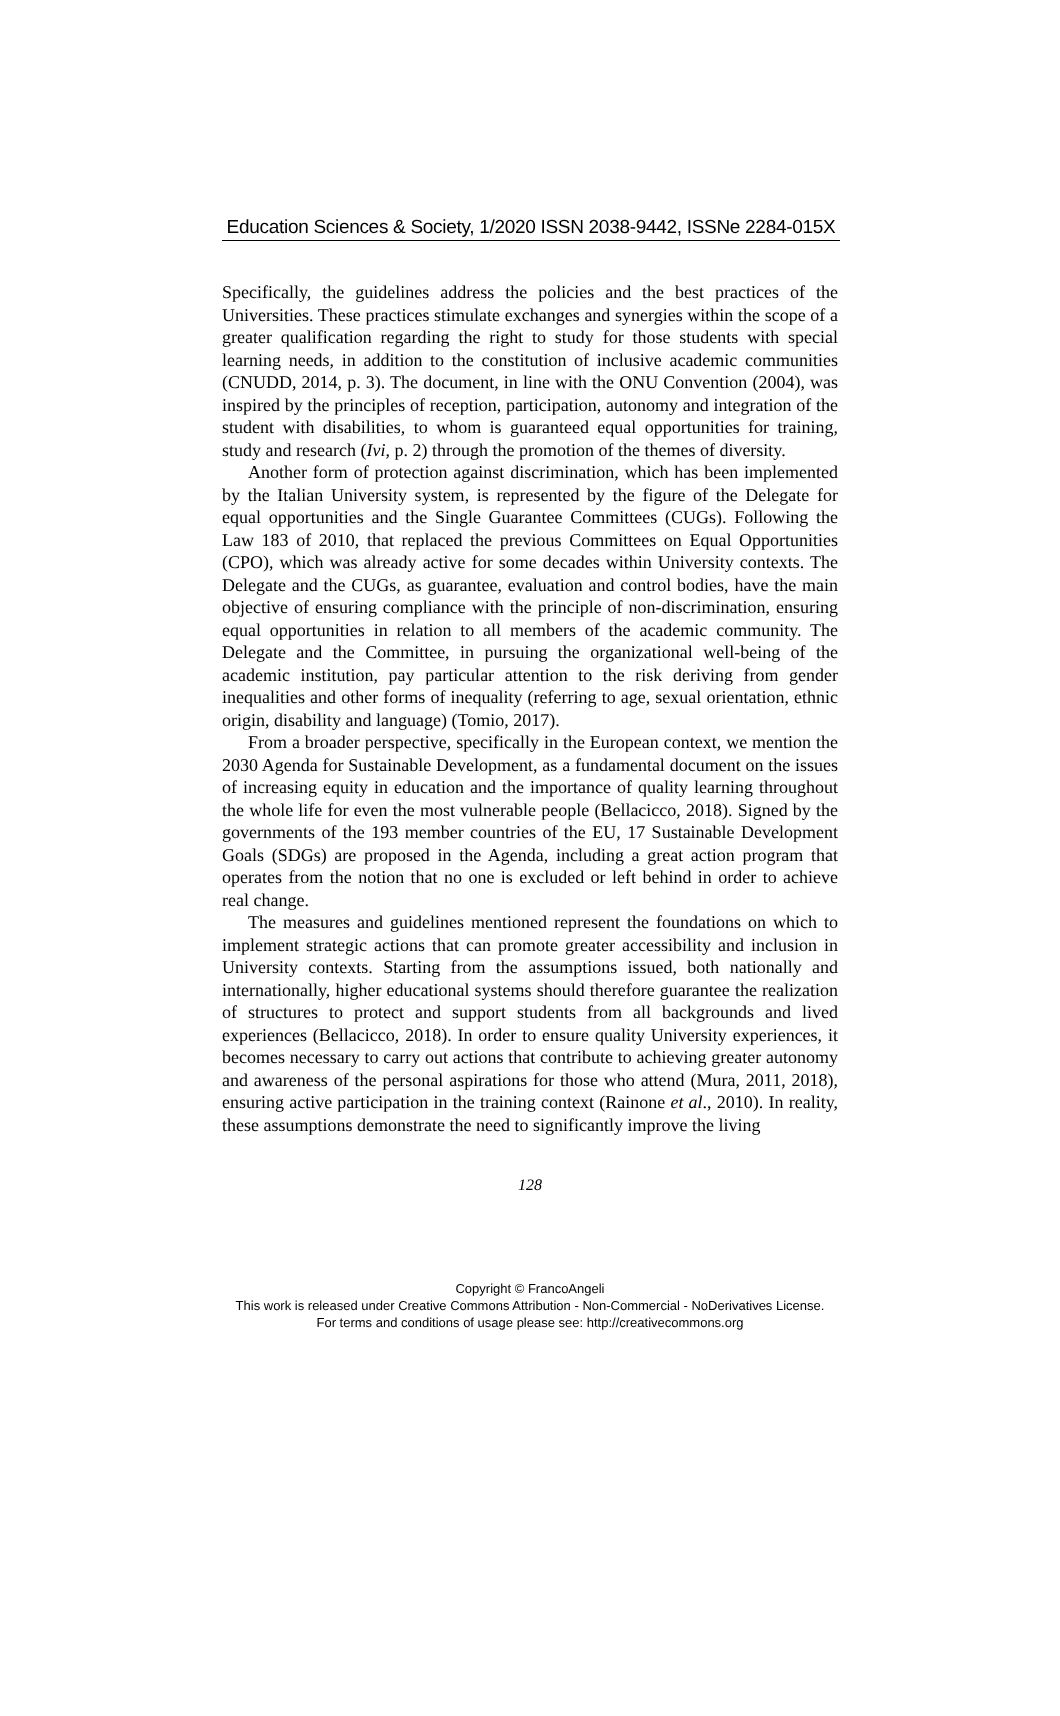Education Sciences & Society, 1/2020 ISSN 2038-9442, ISSNe 2284-015X
Specifically, the guidelines address the policies and the best practices of the Universities. These practices stimulate exchanges and synergies within the scope of a greater qualification regarding the right to study for those students with special learning needs, in addition to the constitution of inclusive academic communities (CNUDD, 2014, p. 3). The document, in line with the ONU Convention (2004), was inspired by the principles of reception, participation, autonomy and integration of the student with disabilities, to whom is guaranteed equal opportunities for training, study and research (Ivi, p. 2) through the promotion of the themes of diversity.
Another form of protection against discrimination, which has been implemented by the Italian University system, is represented by the figure of the Delegate for equal opportunities and the Single Guarantee Committees (CUGs). Following the Law 183 of 2010, that replaced the previous Committees on Equal Opportunities (CPO), which was already active for some decades within University contexts. The Delegate and the CUGs, as guarantee, evaluation and control bodies, have the main objective of ensuring compliance with the principle of non-discrimination, ensuring equal opportunities in relation to all members of the academic community. The Delegate and the Committee, in pursuing the organizational well-being of the academic institution, pay particular attention to the risk deriving from gender inequalities and other forms of inequality (referring to age, sexual orientation, ethnic origin, disability and language) (Tomio, 2017).
From a broader perspective, specifically in the European context, we mention the 2030 Agenda for Sustainable Development, as a fundamental document on the issues of increasing equity in education and the importance of quality learning throughout the whole life for even the most vulnerable people (Bellacicco, 2018). Signed by the governments of the 193 member countries of the EU, 17 Sustainable Development Goals (SDGs) are proposed in the Agenda, including a great action program that operates from the notion that no one is excluded or left behind in order to achieve real change.
The measures and guidelines mentioned represent the foundations on which to implement strategic actions that can promote greater accessibility and inclusion in University contexts. Starting from the assumptions issued, both nationally and internationally, higher educational systems should therefore guarantee the realization of structures to protect and support students from all backgrounds and lived experiences (Bellacicco, 2018). In order to ensure quality University experiences, it becomes necessary to carry out actions that contribute to achieving greater autonomy and awareness of the personal aspirations for those who attend (Mura, 2011, 2018), ensuring active participation in the training context (Rainone et al., 2010). In reality, these assumptions demonstrate the need to significantly improve the living
128
Copyright © FrancoAngeli
This work is released under Creative Commons Attribution - Non-Commercial - NoDerivatives License.
For terms and conditions of usage please see: http://creativecommons.org